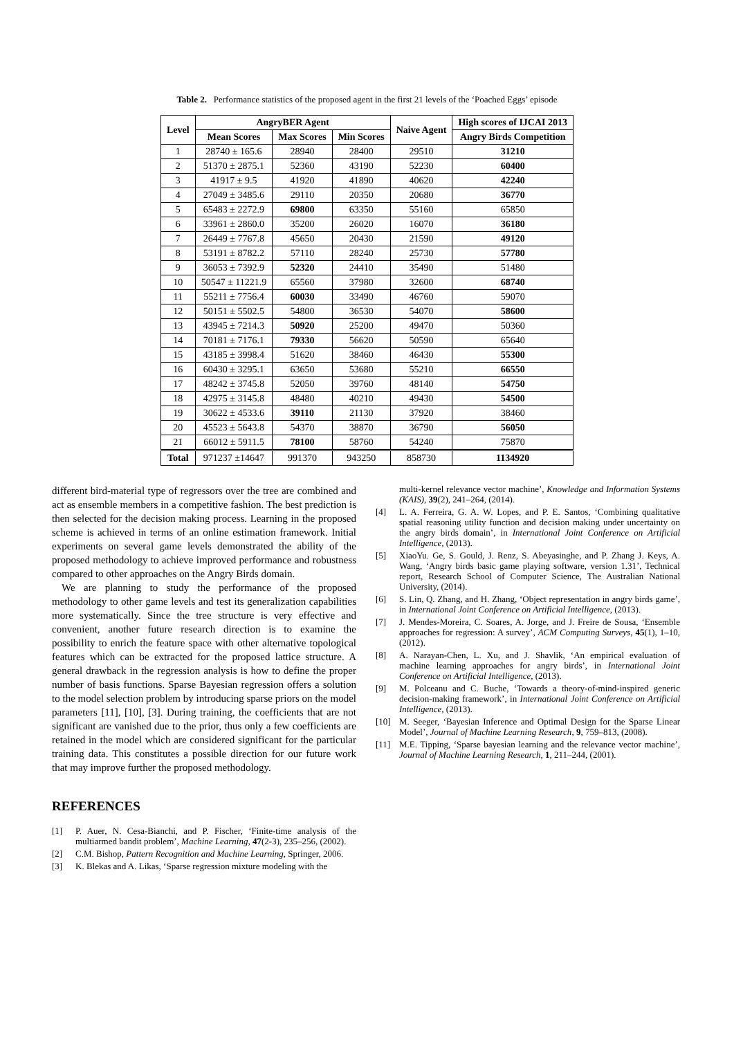Table 2. Performance statistics of the proposed agent in the first 21 levels of the ‘Poached Eggs’ episode
| Level | AngryBER Agent | | | Naive Agent | High scores of IJCAI 2013 |
| --- | --- | --- | --- | --- | --- |
| | Mean Scores | Max Scores | Min Scores | | Angry Birds Competition |
| 1 | 28740 ± 165.6 | 28940 | 28400 | 29510 | 31210 |
| 2 | 51370 ± 2875.1 | 52360 | 43190 | 52230 | 60400 |
| 3 | 41917 ± 9.5 | 41920 | 41890 | 40620 | 42240 |
| 4 | 27049 ± 3485.6 | 29110 | 20350 | 20680 | 36770 |
| 5 | 65483 ± 2272.9 | 69800 | 63350 | 55160 | 65850 |
| 6 | 33961 ± 2860.0 | 35200 | 26020 | 16070 | 36180 |
| 7 | 26449 ± 7767.8 | 45650 | 20430 | 21590 | 49120 |
| 8 | 53191 ± 8782.2 | 57110 | 28240 | 25730 | 57780 |
| 9 | 36053 ± 7392.9 | 52320 | 24410 | 35490 | 51480 |
| 10 | 50547 ± 11221.9 | 65560 | 37980 | 32600 | 68740 |
| 11 | 55211 ± 7756.4 | 60030 | 33490 | 46760 | 59070 |
| 12 | 50151 ± 5502.5 | 54800 | 36530 | 54070 | 58600 |
| 13 | 43945 ± 7214.3 | 50920 | 25200 | 49470 | 50360 |
| 14 | 70181 ± 7176.1 | 79330 | 56620 | 50590 | 65640 |
| 15 | 43185 ± 3998.4 | 51620 | 38460 | 46430 | 55300 |
| 16 | 60430 ± 3295.1 | 63650 | 53680 | 55210 | 66550 |
| 17 | 48242 ± 3745.8 | 52050 | 39760 | 48140 | 54750 |
| 18 | 42975 ± 3145.8 | 48480 | 40210 | 49430 | 54500 |
| 19 | 30622 ± 4533.6 | 39110 | 21130 | 37920 | 38460 |
| 20 | 45523 ± 5643.8 | 54370 | 38870 | 36790 | 56050 |
| 21 | 66012 ± 5911.5 | 78100 | 58760 | 54240 | 75870 |
| Total | 971237 ±14647 | 991370 | 943250 | 858730 | 1134920 |
different bird-material type of regressors over the tree are combined and act as ensemble members in a competitive fashion. The best prediction is then selected for the decision making process. Learning in the proposed scheme is achieved in terms of an online estimation framework. Initial experiments on several game levels demonstrated the ability of the proposed methodology to achieve improved performance and robustness compared to other approaches on the Angry Birds domain.
We are planning to study the performance of the proposed methodology to other game levels and test its generalization capabilities more systematically. Since the tree structure is very effective and convenient, another future research direction is to examine the possibility to enrich the feature space with other alternative topological features which can be extracted for the proposed lattice structure. A general drawback in the regression analysis is how to define the proper number of basis functions. Sparse Bayesian regression offers a solution to the model selection problem by introducing sparse priors on the model parameters [11], [10], [3]. During training, the coefficients that are not significant are vanished due to the prior, thus only a few coefficients are retained in the model which are considered significant for the particular training data. This constitutes a possible direction for our future work that may improve further the proposed methodology.
REFERENCES
[1] P. Auer, N. Cesa-Bianchi, and P. Fischer, ‘Finite-time analysis of the multiarmed bandit problem’, Machine Learning, 47(2-3), 235–256, (2002).
[2] C.M. Bishop, Pattern Recognition and Machine Learning, Springer, 2006.
[3] K. Blekas and A. Likas, ‘Sparse regression mixture modeling with the
multi-kernel relevance vector machine’, Knowledge and Information Systems (KAIS), 39(2), 241–264, (2014).
[4] L. A. Ferreira, G. A. W. Lopes, and P. E. Santos, ‘Combining qualitative spatial reasoning utility function and decision making under uncertainty on the angry birds domain’, in International Joint Conference on Artificial Intelligence, (2013).
[5] XiaoYu. Ge, S. Gould, J. Renz, S. Abeyasinghe, and P. Zhang J. Keys, A. Wang, ‘Angry birds basic game playing software, version 1.31’, Technical report, Research School of Computer Science, The Australian National University, (2014).
[6] S. Lin, Q. Zhang, and H. Zhang, ‘Object representation in angry birds game’, in International Joint Conference on Artificial Intelligence, (2013).
[7] J. Mendes-Moreira, C. Soares, A. Jorge, and J. Freire de Sousa, ‘Ensemble approaches for regression: A survey’, ACM Computing Surveys, 45(1), 1–10, (2012).
[8] A. Narayan-Chen, L. Xu, and J. Shavlik, ‘An empirical evaluation of machine learning approaches for angry birds’, in International Joint Conference on Artificial Intelligence, (2013).
[9] M. Polceanu and C. Buche, ‘Towards a theory-of-mind-inspired generic decision-making framework’, in International Joint Conference on Artificial Intelligence, (2013).
[10] M. Seeger, ‘Bayesian Inference and Optimal Design for the Sparse Linear Model’, Journal of Machine Learning Research, 9, 759–813, (2008).
[11] M.E. Tipping, ‘Sparse bayesian learning and the relevance vector machine’, Journal of Machine Learning Research, 1, 211–244, (2001).